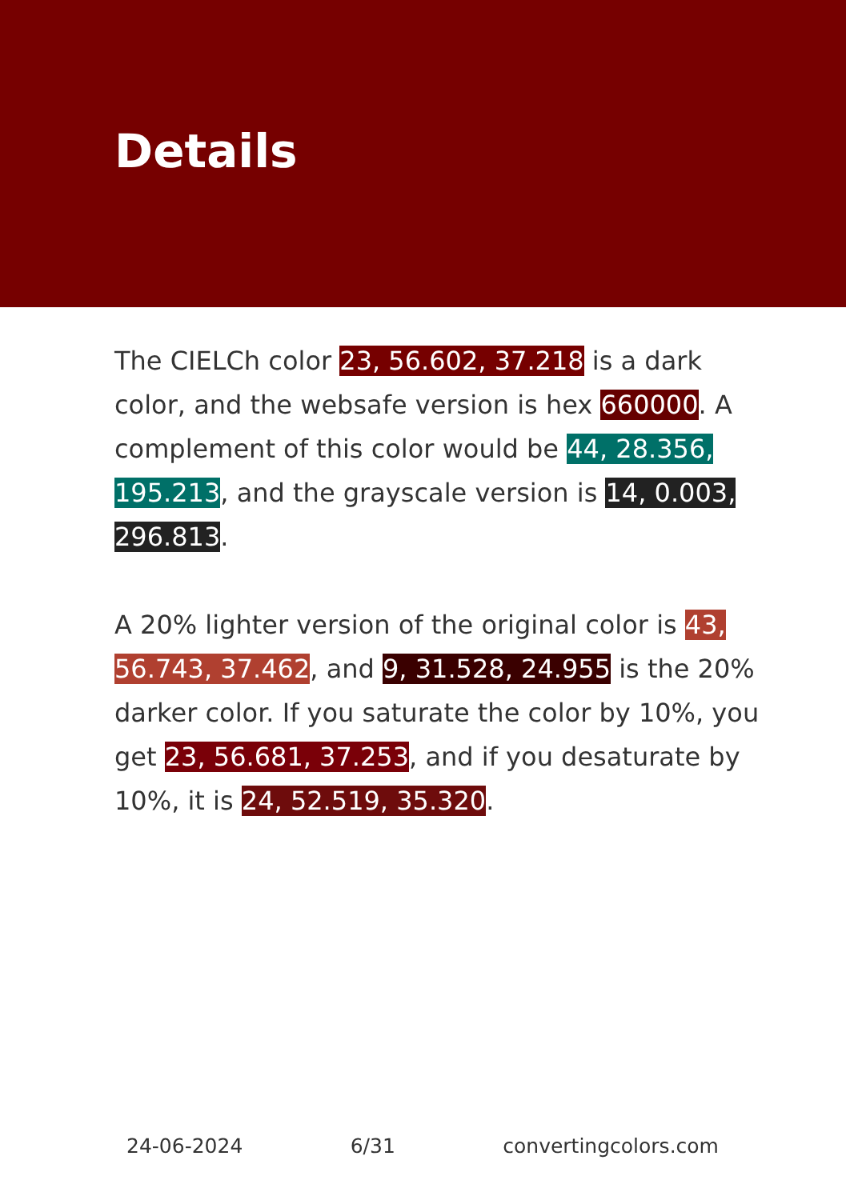Details
The CIELCh color 23, 56.602, 37.218 is a dark color, and the websafe version is hex 660000. A complement of this color would be 44, 28.356, 195.213, and the grayscale version is 14, 0.003, 296.813.
A 20% lighter version of the original color is 43, 56.743, 37.462, and 9, 31.528, 24.955 is the 20% darker color. If you saturate the color by 10%, you get 23, 56.681, 37.253, and if you desaturate by 10%, it is 24, 52.519, 35.320.
24-06-2024 6/31 convertingcolors.com